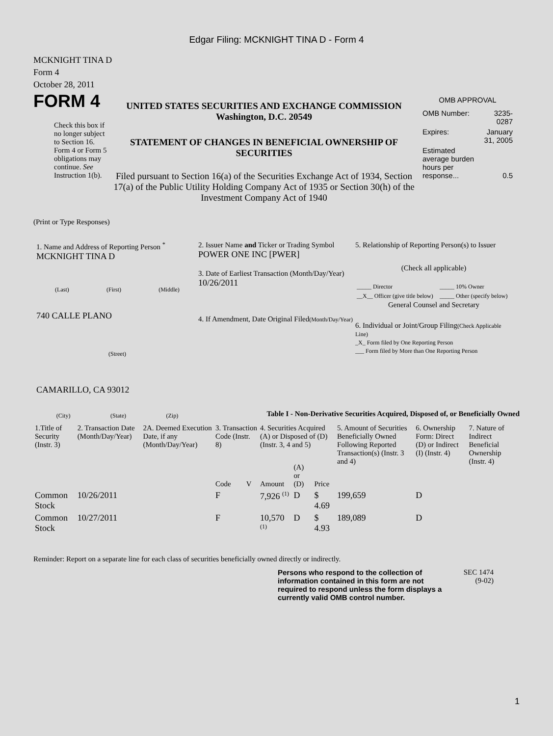Edgar Filing: MCKNIGHT TINA D - Form 4
MCKNIGHT TINA D
Form 4
October 28, 2011
FORM 4
Check this box if no longer subject to Section 16. Form 4 or Form 5 obligations may continue. See Instruction 1(b).
UNITED STATES SECURITIES AND EXCHANGE COMMISSION
Washington, D.C. 20549
STATEMENT OF CHANGES IN BENEFICIAL OWNERSHIP OF SECURITIES
Filed pursuant to Section 16(a) of the Securities Exchange Act of 1934, Section 17(a) of the Public Utility Holding Company Act of 1935 or Section 30(h) of the Investment Company Act of 1940
OMB APPROVAL
| OMB Number: | 3235-0287 |
| Expires: | January 31, 2005 |
| Estimated average burden hours per response... | 0.5 |
(Print or Type Responses)
1. Name and Address of Reporting Person <sup>*</sup>
MCKNIGHT TINA D
(Last) (First) (Middle)
740 CALLE PLANO
(Street)
CAMARILLO, CA 93012
(City) (State) (Zip)
2. Issuer Name and Ticker or Trading Symbol
POWER ONE INC [PWER]
3. Date of Earliest Transaction (Month/Day/Year)
10/26/2011
4. If Amendment, Date Original Filed(Month/Day/Year)
5. Relationship of Reporting Person(s) to Issuer
(Check all applicable)
| _____ Director | _____ 10% Owner |
| __X__ Officer (give title below) | _____ Other (specify below) |
General Counsel and Secretary
6. Individual or Joint/Group Filing(Check Applicable Line)
_X_ Form filed by One Reporting Person
___ Form filed by More than One Reporting Person
Table I - Non-Derivative Securities Acquired, Disposed of, or Beneficially Owned
| 1.Title of Security (Instr. 3) | 2. Transaction Date (Month/Day/Year) | 2A. Deemed Execution Date, if any (Month/Day/Year) | 3. Transaction Code (Instr. 8) | | 4. Securities Acquired (A) or Disposed of (D) (Instr. 3, 4 and 5) | | | 5. Amount of Securities Beneficially Owned Following Reported Transaction(s) (Instr. 3 and 4) | 6. Ownership Form: Direct (D) or Indirect (I) (Instr. 4) | 7. Nature of Indirect Beneficial Ownership (Instr. 4) |
| --- | --- | --- | --- | --- | --- | --- | --- | --- | --- | --- |
| | | | Code | V | Amount | (A) or (D) | Price | | | |
| Common Stock | 10/26/2011 | | F | | 7,926 <sup>(1)</sup> | D | $ 4.69 | 199,659 | D | |
| Common Stock | 10/27/2011 | | F | | 10,570 <sup>(1)</sup> | D | $ 4.93 | 189,089 | D | |
Reminder: Report on a separate line for each class of securities beneficially owned directly or indirectly.
Persons who respond to the collection of information contained in this form are not required to respond unless the form displays a currently valid OMB control number.
SEC 1474
(9-02)
1